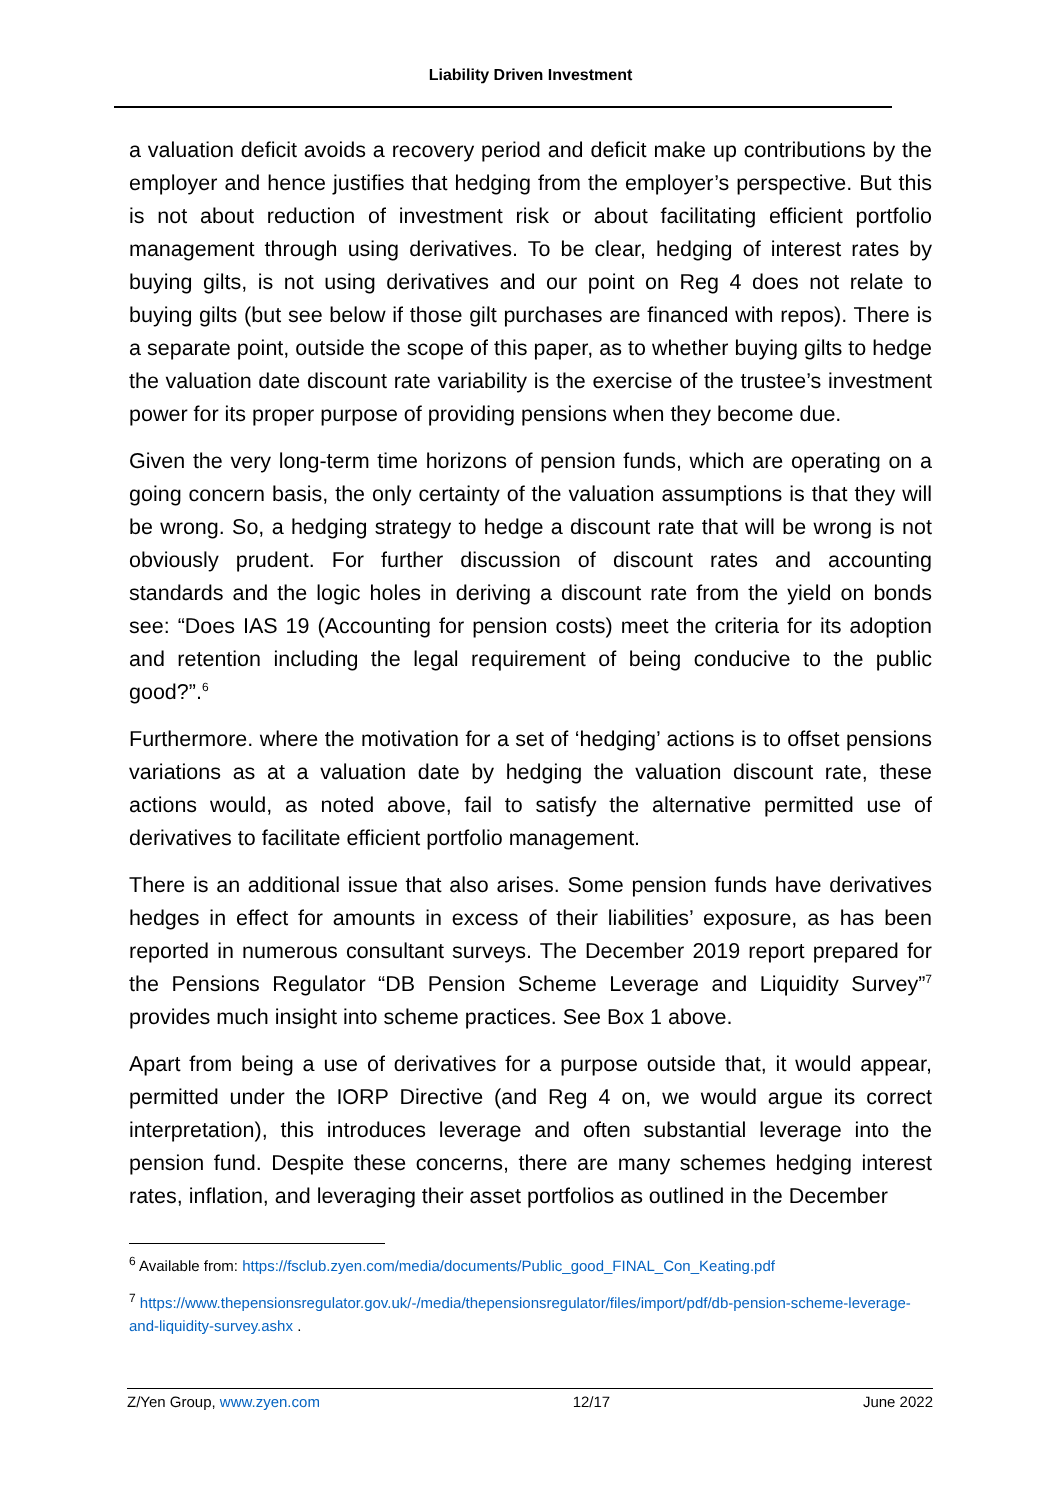Liability Driven Investment
a valuation deficit avoids a recovery period and deficit make up contributions by the employer and hence justifies that hedging from the employer’s perspective. But this is not about reduction of investment risk or about facilitating efficient portfolio management through using derivatives. To be clear, hedging of interest rates by buying gilts, is not using derivatives and our point on Reg 4 does not relate to buying gilts (but see below if those gilt purchases are financed with repos). There is a separate point, outside the scope of this paper, as to whether buying gilts to hedge the valuation date discount rate variability is the exercise of the trustee’s investment power for its proper purpose of providing pensions when they become due.
Given the very long-term time horizons of pension funds, which are operating on a going concern basis, the only certainty of the valuation assumptions is that they will be wrong. So, a hedging strategy to hedge a discount rate that will be wrong is not obviously prudent. For further discussion of discount rates and accounting standards and the logic holes in deriving a discount rate from the yield on bonds see: “Does IAS 19 (Accounting for pension costs) meet the criteria for its adoption and retention including the legal requirement of being conducive to the public good?”.<sup>6</sup>
Furthermore. where the motivation for a set of ‘hedging’ actions is to offset pensions variations as at a valuation date by hedging the valuation discount rate, these actions would, as noted above, fail to satisfy the alternative permitted use of derivatives to facilitate efficient portfolio management.
There is an additional issue that also arises. Some pension funds have derivatives hedges in effect for amounts in excess of their liabilities’ exposure, as has been reported in numerous consultant surveys. The December 2019 report prepared for the Pensions Regulator “DB Pension Scheme Leverage and Liquidity Survey”<sup>7</sup> provides much insight into scheme practices. See Box 1 above.
Apart from being a use of derivatives for a purpose outside that, it would appear, permitted under the IORP Directive (and Reg 4 on, we would argue its correct interpretation), this introduces leverage and often substantial leverage into the pension fund. Despite these concerns, there are many schemes hedging interest rates, inflation, and leveraging their asset portfolios as outlined in the December
<sup>6</sup> Available from: https://fsclub.zyen.com/media/documents/Public_good_FINAL_Con_Keating.pdf
<sup>7</sup> https://www.thepensionsregulator.gov.uk/-/media/thepensionsregulator/files/import/pdf/db-pension-scheme-leverage-and-liquidity-survey.ashx .
Z/Yen Group, www.zyen.com 12/17 June 2022